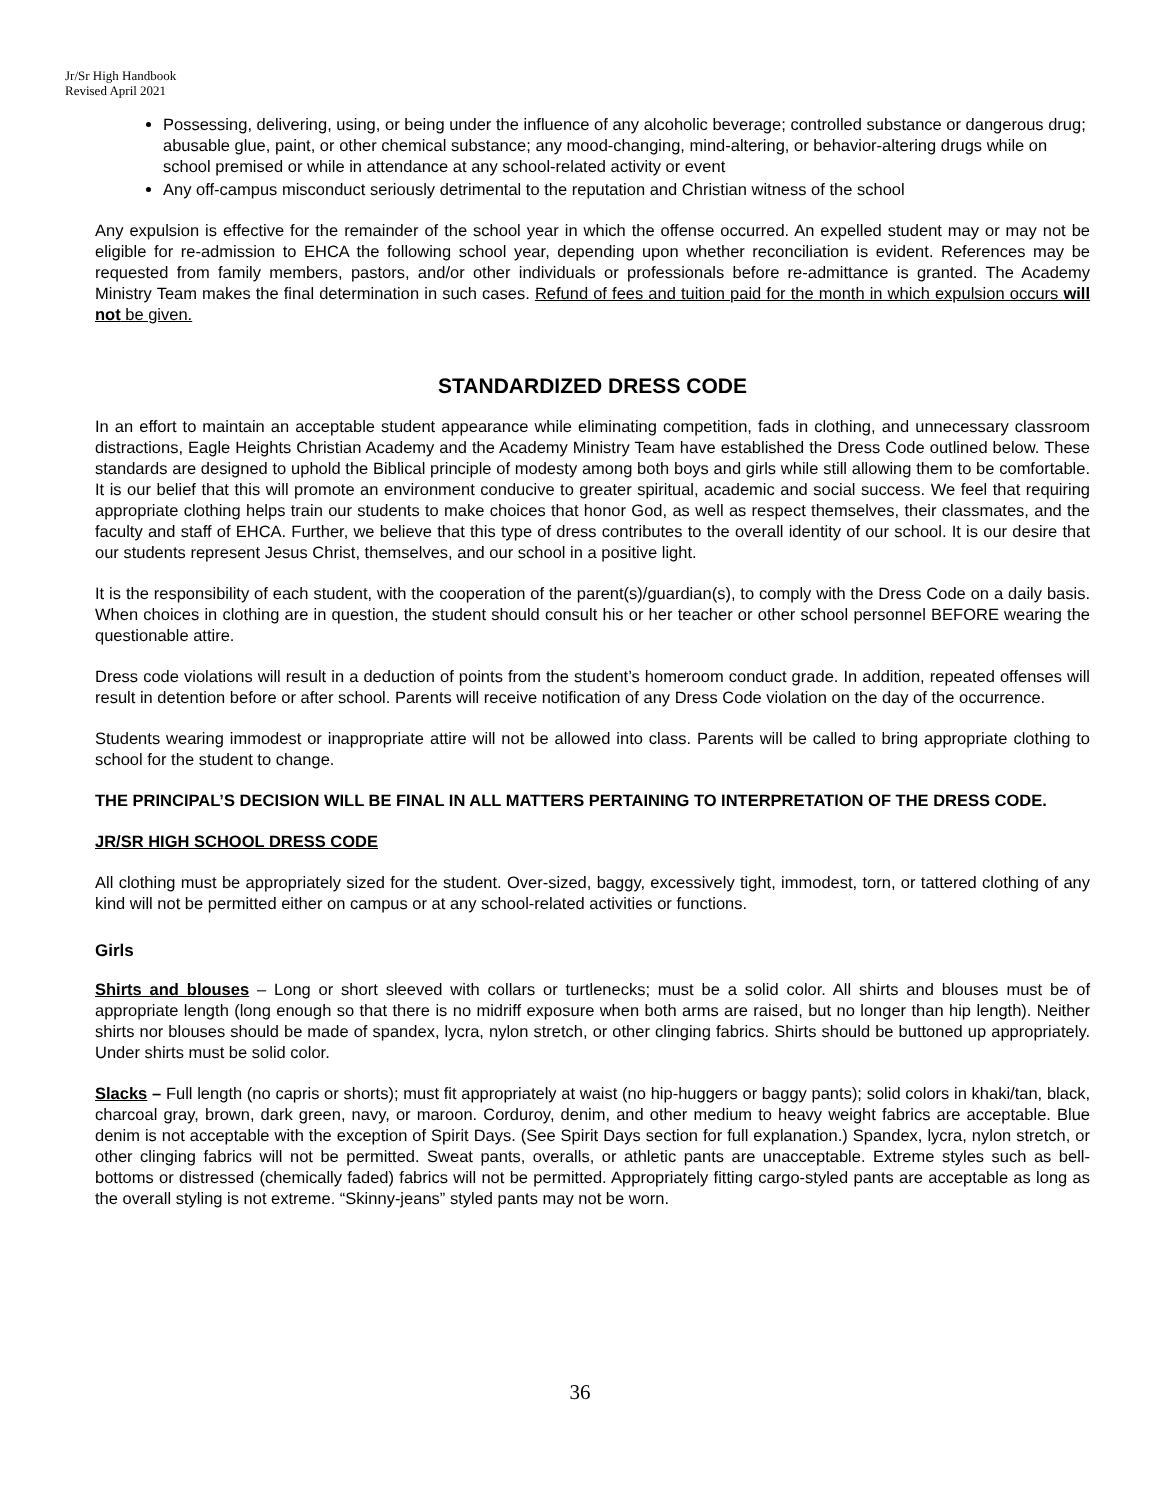Jr/Sr High Handbook
Revised April 2021
Possessing, delivering, using, or being under the influence of any alcoholic beverage; controlled substance or dangerous drug; abusable glue, paint, or other chemical substance; any mood-changing, mind-altering, or behavior-altering drugs while on school premised or while in attendance at any school-related activity or event
Any off-campus misconduct seriously detrimental to the reputation and Christian witness of the school
Any expulsion is effective for the remainder of the school year in which the offense occurred. An expelled student may or may not be eligible for re-admission to EHCA the following school year, depending upon whether reconciliation is evident. References may be requested from family members, pastors, and/or other individuals or professionals before re-admittance is granted. The Academy Ministry Team makes the final determination in such cases. Refund of fees and tuition paid for the month in which expulsion occurs will not be given.
STANDARDIZED DRESS CODE
In an effort to maintain an acceptable student appearance while eliminating competition, fads in clothing, and unnecessary classroom distractions, Eagle Heights Christian Academy and the Academy Ministry Team have established the Dress Code outlined below. These standards are designed to uphold the Biblical principle of modesty among both boys and girls while still allowing them to be comfortable. It is our belief that this will promote an environment conducive to greater spiritual, academic and social success. We feel that requiring appropriate clothing helps train our students to make choices that honor God, as well as respect themselves, their classmates, and the faculty and staff of EHCA. Further, we believe that this type of dress contributes to the overall identity of our school. It is our desire that our students represent Jesus Christ, themselves, and our school in a positive light.
It is the responsibility of each student, with the cooperation of the parent(s)/guardian(s), to comply with the Dress Code on a daily basis. When choices in clothing are in question, the student should consult his or her teacher or other school personnel BEFORE wearing the questionable attire.
Dress code violations will result in a deduction of points from the student’s homeroom conduct grade. In addition, repeated offenses will result in detention before or after school. Parents will receive notification of any Dress Code violation on the day of the occurrence.
Students wearing immodest or inappropriate attire will not be allowed into class. Parents will be called to bring appropriate clothing to school for the student to change.
THE PRINCIPAL’S DECISION WILL BE FINAL IN ALL MATTERS PERTAINING TO INTERPRETATION OF THE DRESS CODE.
JR/SR HIGH SCHOOL DRESS CODE
All clothing must be appropriately sized for the student. Over-sized, baggy, excessively tight, immodest, torn, or tattered clothing of any kind will not be permitted either on campus or at any school-related activities or functions.
Girls
Shirts and blouses – Long or short sleeved with collars or turtlenecks; must be a solid color. All shirts and blouses must be of appropriate length (long enough so that there is no midriff exposure when both arms are raised, but no longer than hip length). Neither shirts nor blouses should be made of spandex, lycra, nylon stretch, or other clinging fabrics. Shirts should be buttoned up appropriately. Under shirts must be solid color.
Slacks – Full length (no capris or shorts); must fit appropriately at waist (no hip-huggers or baggy pants); solid colors in khaki/tan, black, charcoal gray, brown, dark green, navy, or maroon. Corduroy, denim, and other medium to heavy weight fabrics are acceptable. Blue denim is not acceptable with the exception of Spirit Days. (See Spirit Days section for full explanation.) Spandex, lycra, nylon stretch, or other clinging fabrics will not be permitted. Sweat pants, overalls, or athletic pants are unacceptable. Extreme styles such as bell-bottoms or distressed (chemically faded) fabrics will not be permitted. Appropriately fitting cargo-styled pants are acceptable as long as the overall styling is not extreme. “Skinny-jeans” styled pants may not be worn.
36